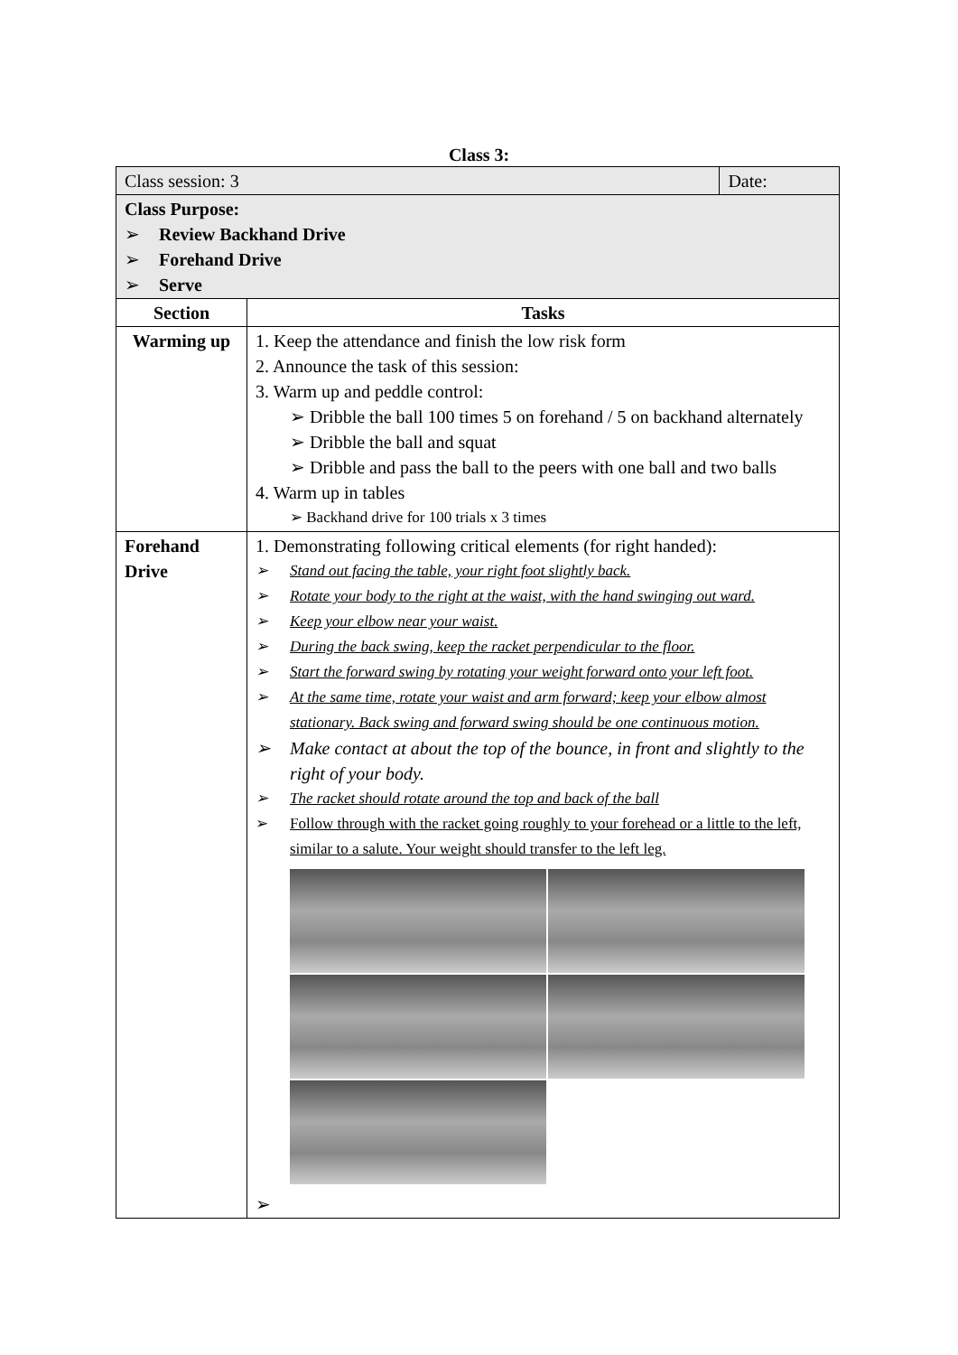Class 3:
| Class session: 3 | | Date: |
| Class Purpose: ➢ Review Backhand Drive ➢ Forehand Drive ➢ Serve | | |
| Section | Tasks | |
| Warming up | 1. Keep the attendance and finish the low risk form 2. Announce the task of this session: 3. Warm up and peddle control: ➢ Dribble the ball 100 times 5 on forehand / 5 on backhand alternately ➢ Dribble the ball and squat ➢ Dribble and pass the ball to the peers with one ball and two balls 4. Warm up in tables ➢ Backhand drive for 100 trials x 3 times | |
| Forehand Drive | 1. Demonstrating following critical elements (for right handed): ➢ Stand out facing the table, your right foot slightly back. ➢ Rotate your body to the right at the waist, with the hand swinging out ward. ➢ Keep your elbow near your waist. ➢ During the back swing, keep the racket perpendicular to the floor. ➢ Start the forward swing by rotating your weight forward onto your left foot. ➢ At the same time, rotate your waist and arm forward; keep your elbow almost stationary. Back swing and forward swing should be one continuous motion. ➢ Make contact at about the top of the bounce, in front and slightly to the right of your body. ➢ The racket should rotate around the top and back of the ball ➢ Follow through with the racket going roughly to your forehead or a little to the left, similar to a salute. Your weight should transfer to the left leg. ➢ | |